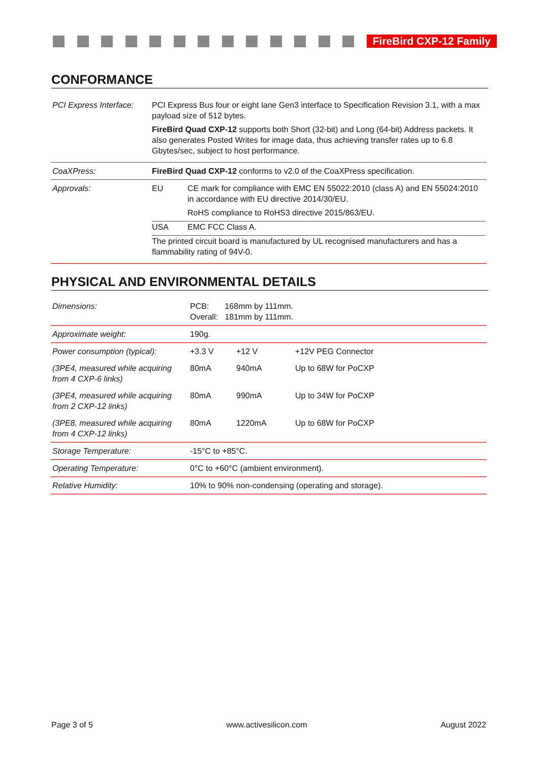FireBird CXP-12 Family
CONFORMANCE
| PCI Express Interface: | PCI Express Bus four or eight lane Gen3 interface to Specification Revision 3.1, with a max payload size of 512 bytes. FireBird Quad CXP-12 supports both Short (32-bit) and Long (64-bit) Address packets. It also generates Posted Writes for image data, thus achieving transfer rates up to 6.8 Gbytes/sec, subject to host performance. |
| CoaXPress: | FireBird Quad CXP-12 conforms to v2.0 of the CoaXPress specification. |
| Approvals: | / EU / CE mark for compliance with EMC EN 55022:2010 (class A) and EN 55024:2010 in accordance with EU directive 2014/30/EU. RoHS compliance to RoHS3 directive 2015/863/EU. / / USA / EMC FCC Class A. / The printed circuit board is manufactured by UL recognised manufacturers and has a flammability rating of 94V-0. |
PHYSICAL AND ENVIRONMENTAL DETAILS
| Dimensions: | PCB: 168mm by 111mm. Overall: 181mm by 111mm. | | |
| Approximate weight: | 190g. | | |
| Power consumption (typical): | +3.3 V | +12 V | +12V PEG Connector |
| (3PE4, measured while acquiring from 4 CXP-6 links) | 80mA | 940mA | Up to 68W for PoCXP |
| (3PE4, measured while acquiring from 2 CXP-12 links) | 80mA | 990mA | Up to 34W for PoCXP |
| (3PE8, measured while acquiring from 4 CXP-12 links) | 80mA | 1220mA | Up to 68W for PoCXP |
| Storage Temperature: | -15°C to +85°C. | | |
| Operating Temperature: | 0°C to +60°C (ambient environment). | | |
| Relative Humidity: | 10% to 90% non-condensing (operating and storage). | | |
Page 3 of 5 www.activesilicon.com August 2022